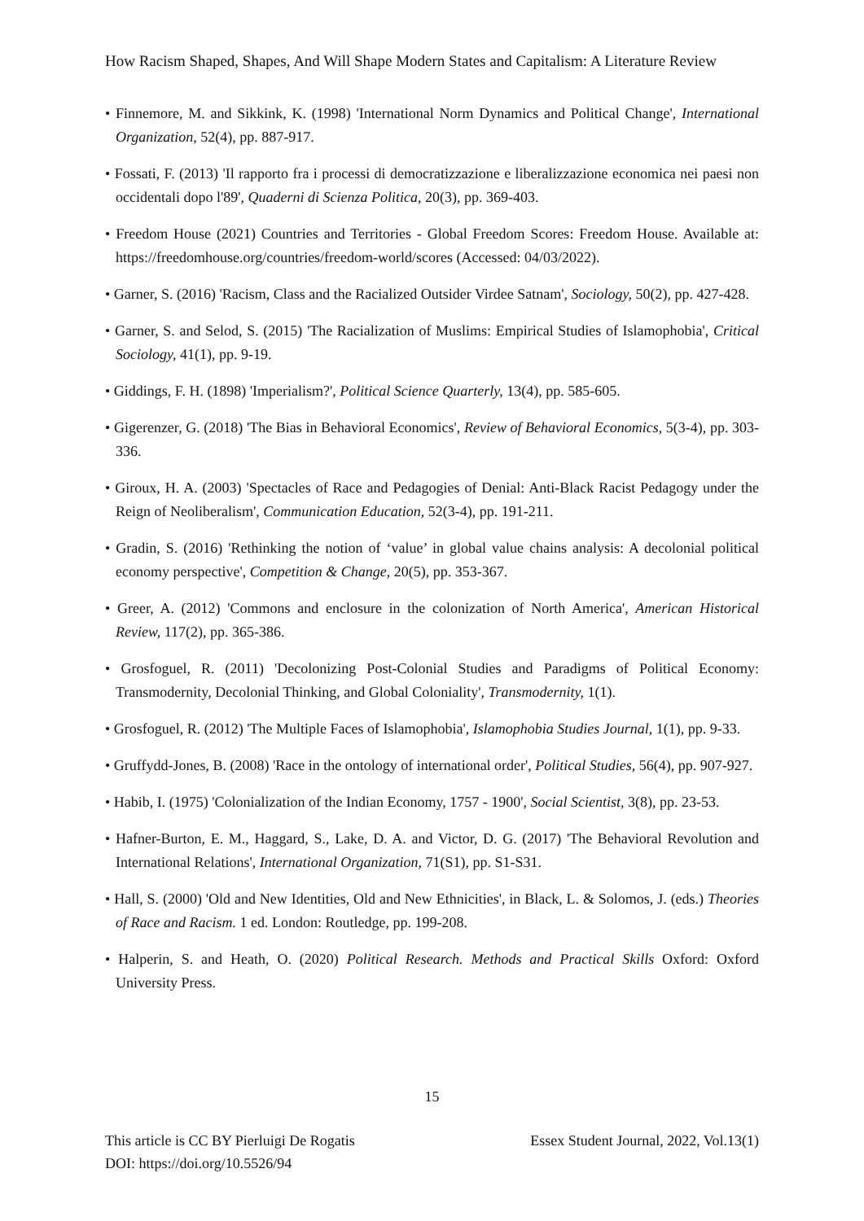How Racism Shaped, Shapes, And Will Shape Modern States and Capitalism: A Literature Review
• Finnemore, M. and Sikkink, K. (1998) 'International Norm Dynamics and Political Change', International Organization, 52(4), pp. 887-917.
• Fossati, F. (2013) 'Il rapporto fra i processi di democratizzazione e liberalizzazione economica nei paesi non occidentali dopo l'89', Quaderni di Scienza Politica, 20(3), pp. 369-403.
• Freedom House (2021) Countries and Territories - Global Freedom Scores: Freedom House. Available at: https://freedomhouse.org/countries/freedom-world/scores (Accessed: 04/03/2022).
• Garner, S. (2016) 'Racism, Class and the Racialized Outsider Virdee Satnam', Sociology, 50(2), pp. 427-428.
• Garner, S. and Selod, S. (2015) 'The Racialization of Muslims: Empirical Studies of Islamophobia', Critical Sociology, 41(1), pp. 9-19.
• Giddings, F. H. (1898) 'Imperialism?', Political Science Quarterly, 13(4), pp. 585-605.
• Gigerenzer, G. (2018) 'The Bias in Behavioral Economics', Review of Behavioral Economics, 5(3-4), pp. 303-336.
• Giroux, H. A. (2003) 'Spectacles of Race and Pedagogies of Denial: Anti-Black Racist Pedagogy under the Reign of Neoliberalism', Communication Education, 52(3-4), pp. 191-211.
• Gradin, S. (2016) 'Rethinking the notion of ‘value’ in global value chains analysis: A decolonial political economy perspective', Competition & Change, 20(5), pp. 353-367.
• Greer, A. (2012) 'Commons and enclosure in the colonization of North America', American Historical Review, 117(2), pp. 365-386.
• Grosfoguel, R. (2011) 'Decolonizing Post-Colonial Studies and Paradigms of Political Economy: Transmodernity, Decolonial Thinking, and Global Coloniality', Transmodernity, 1(1).
• Grosfoguel, R. (2012) 'The Multiple Faces of Islamophobia', Islamophobia Studies Journal, 1(1), pp. 9-33.
• Gruffydd-Jones, B. (2008) 'Race in the ontology of international order', Political Studies, 56(4), pp. 907-927.
• Habib, I. (1975) 'Colonialization of the Indian Economy, 1757 - 1900', Social Scientist, 3(8), pp. 23-53.
• Hafner-Burton, E. M., Haggard, S., Lake, D. A. and Victor, D. G. (2017) 'The Behavioral Revolution and International Relations', International Organization, 71(S1), pp. S1-S31.
• Hall, S. (2000) 'Old and New Identities, Old and New Ethnicities', in Black, L. & Solomos, J. (eds.) Theories of Race and Racism. 1 ed. London: Routledge, pp. 199-208.
• Halperin, S. and Heath, O. (2020) Political Research. Methods and Practical Skills Oxford: Oxford University Press.
15
Essex Student Journal, 2022, Vol.13(1) This article is CC BY Pierluigi De Rogatis
DOI: https://doi.org/10.5526/94